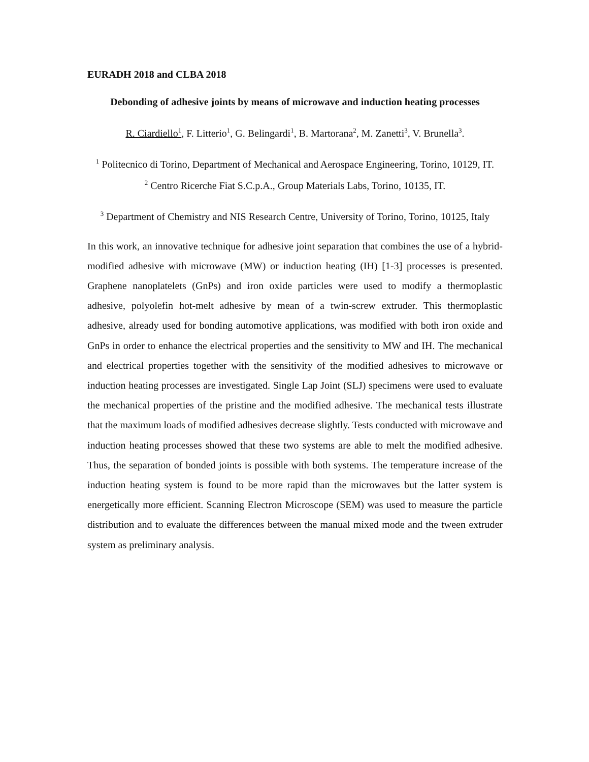EURADH 2018 and CLBA 2018
Debonding of adhesive joints by means of microwave and induction heating processes
R. Ciardiello<sup>1</sup>, F. Litterio<sup>1</sup>, G. Belingardi<sup>1</sup>, B. Martorana<sup>2</sup>, M. Zanetti<sup>3</sup>, V. Brunella<sup>3</sup>.
<sup>1</sup> Politecnico di Torino, Department of Mechanical and Aerospace Engineering, Torino, 10129, IT.
<sup>2</sup> Centro Ricerche Fiat S.C.p.A., Group Materials Labs, Torino, 10135, IT.
<sup>3</sup> Department of Chemistry and NIS Research Centre, University of Torino, Torino, 10125, Italy
In this work, an innovative technique for adhesive joint separation that combines the use of a hybrid-modified adhesive with microwave (MW) or induction heating (IH) [1-3] processes is presented. Graphene nanoplatelets (GnPs) and iron oxide particles were used to modify a thermoplastic adhesive, polyolefin hot-melt adhesive by mean of a twin-screw extruder. This thermoplastic adhesive, already used for bonding automotive applications, was modified with both iron oxide and GnPs in order to enhance the electrical properties and the sensitivity to MW and IH. The mechanical and electrical properties together with the sensitivity of the modified adhesives to microwave or induction heating processes are investigated. Single Lap Joint (SLJ) specimens were used to evaluate the mechanical properties of the pristine and the modified adhesive. The mechanical tests illustrate that the maximum loads of modified adhesives decrease slightly. Tests conducted with microwave and induction heating processes showed that these two systems are able to melt the modified adhesive. Thus, the separation of bonded joints is possible with both systems. The temperature increase of the induction heating system is found to be more rapid than the microwaves but the latter system is energetically more efficient. Scanning Electron Microscope (SEM) was used to measure the particle distribution and to evaluate the differences between the manual mixed mode and the tween extruder system as preliminary analysis.